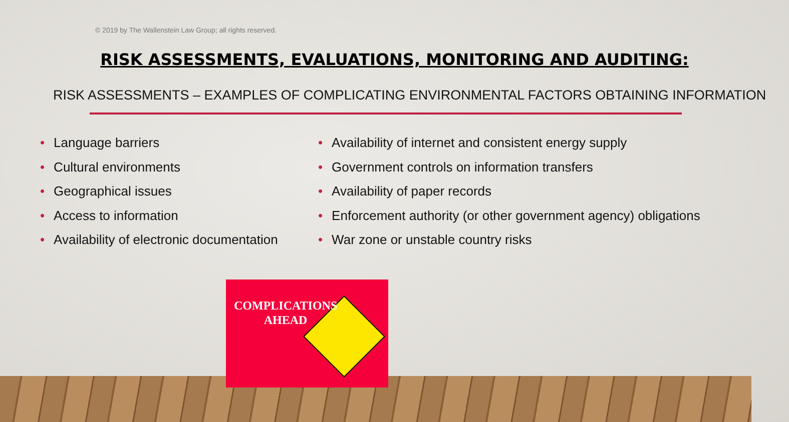© 2019 by The Wallenstein Law Group; all rights reserved.
RISK ASSESSMENTS, EVALUATIONS, MONITORING AND AUDITING:
RISK ASSESSMENTS – EXAMPLES OF COMPLICATING ENVIRONMENTAL FACTORS OBTAINING INFORMATION
• Language barriers
• Cultural environments
• Geographical issues
• Access to information
• Availability of electronic documentation
• Availability of internet and consistent energy supply
• Government controls on information transfers
• Availability of paper records
• Enforcement authority (or other government agency) obligations
• War zone or unstable country risks
COMPLICATIONS
AHEAD